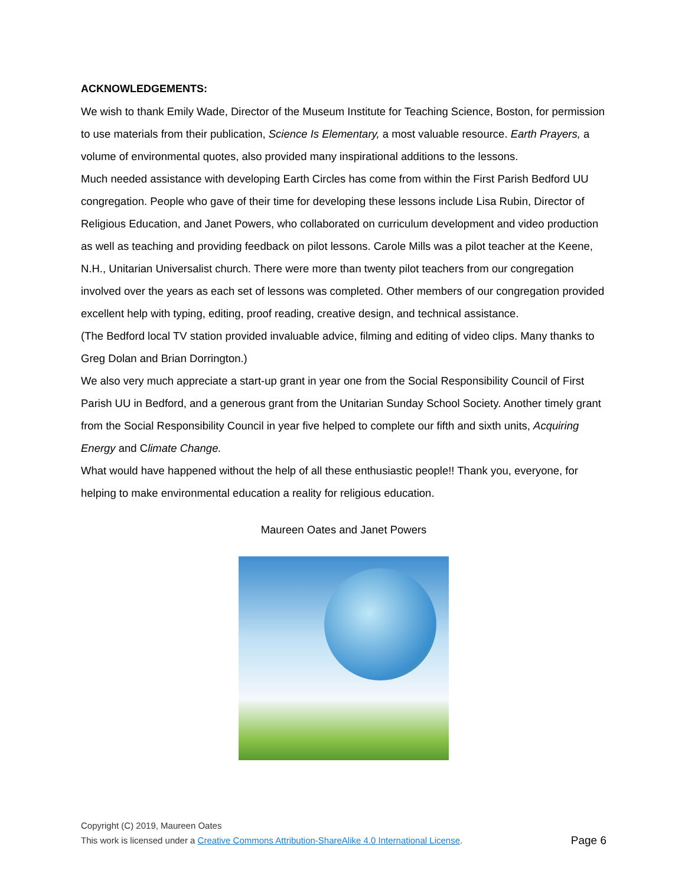ACKNOWLEDGEMENTS:
We wish to thank Emily Wade, Director of the Museum Institute for Teaching Science, Boston, for permission to use materials from their publication, Science Is Elementary, a most valuable resource. Earth Prayers, a volume of environmental quotes, also provided many inspirational additions to the lessons.
Much needed assistance with developing Earth Circles has come from within the First Parish Bedford UU congregation. People who gave of their time for developing these lessons include Lisa Rubin, Director of Religious Education, and Janet Powers, who collaborated on curriculum development and video production as well as teaching and providing feedback on pilot lessons. Carole Mills was a pilot teacher at the Keene, N.H., Unitarian Universalist church. There were more than twenty pilot teachers from our congregation involved over the years as each set of lessons was completed. Other members of our congregation provided excellent help with typing, editing, proof reading, creative design, and technical assistance.
(The Bedford local TV station provided invaluable advice, filming and editing of video clips. Many thanks to Greg Dolan and Brian Dorrington.)
We also very much appreciate a start-up grant in year one from the Social Responsibility Council of First Parish UU in Bedford, and a generous grant from the Unitarian Sunday School Society. Another timely grant from the Social Responsibility Council in year five helped to complete our fifth and sixth units, Acquiring Energy and Climate Change.
What would have happened without the help of all these enthusiastic people!! Thank you, everyone, for helping to make environmental education a reality for religious education.
Maureen Oates and Janet Powers
Copyright (C) 2019, Maureen Oates
This work is licensed under a Creative Commons Attribution-ShareAlike 4.0 International License. Page 6